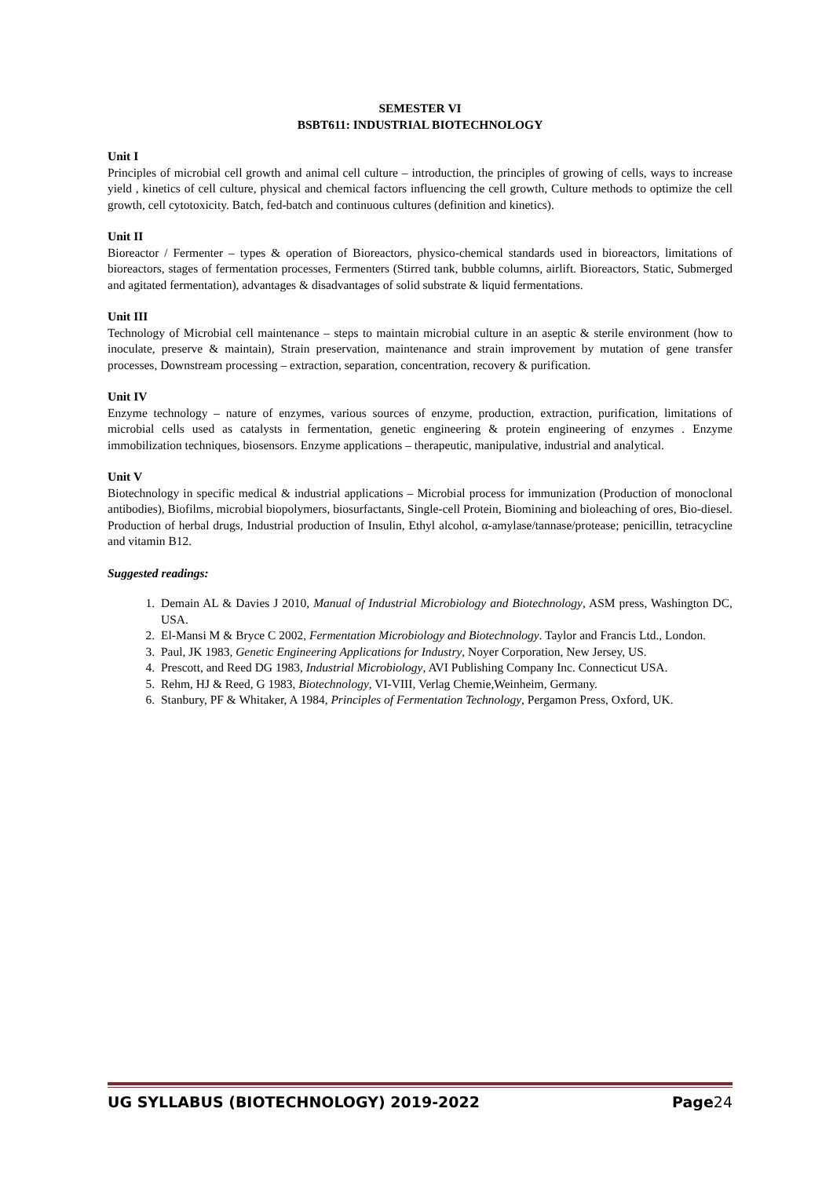SEMESTER VI
BSBT611: INDUSTRIAL BIOTECHNOLOGY
Unit I
Principles of microbial cell growth and animal cell culture – introduction, the principles of growing of cells, ways to increase yield , kinetics of cell culture, physical and chemical factors influencing the cell growth, Culture methods to optimize the cell growth, cell cytotoxicity. Batch, fed-batch and continuous cultures (definition and kinetics).
Unit II
Bioreactor / Fermenter – types & operation of Bioreactors, physico-chemical standards used in bioreactors, limitations of bioreactors, stages of fermentation processes, Fermenters (Stirred tank, bubble columns, airlift. Bioreactors, Static, Submerged and agitated fermentation), advantages & disadvantages of solid substrate & liquid fermentations.
Unit III
Technology of Microbial cell maintenance – steps to maintain microbial culture in an aseptic & sterile environment (how to inoculate, preserve & maintain), Strain preservation, maintenance and strain improvement by mutation of gene transfer processes, Downstream processing – extraction, separation, concentration, recovery & purification.
Unit IV
Enzyme technology – nature of enzymes, various sources of enzyme, production, extraction, purification, limitations of microbial cells used as catalysts in fermentation, genetic engineering & protein engineering of enzymes . Enzyme immobilization techniques, biosensors. Enzyme applications – therapeutic, manipulative, industrial and analytical.
Unit V
Biotechnology in specific medical & industrial applications – Microbial process for immunization (Production of monoclonal antibodies), Biofilms, microbial biopolymers, biosurfactants, Single-cell Protein, Biomining and bioleaching of ores, Bio-diesel. Production of herbal drugs, Industrial production of Insulin, Ethyl alcohol, α-amylase/tannase/protease; penicillin, tetracycline and vitamin B12.
Suggested readings:
1. Demain AL & Davies J 2010, Manual of Industrial Microbiology and Biotechnology, ASM press, Washington DC, USA.
2. El-Mansi M & Bryce C 2002, Fermentation Microbiology and Biotechnology. Taylor and Francis Ltd., London.
3. Paul, JK 1983, Genetic Engineering Applications for Industry, Noyer Corporation, New Jersey, US.
4. Prescott, and Reed DG 1983, Industrial Microbiology, AVI Publishing Company Inc. Connecticut USA.
5. Rehm, HJ & Reed, G 1983, Biotechnology, VI-VIII, Verlag Chemie,Weinheim, Germany.
6. Stanbury, PF & Whitaker, A 1984, Principles of Fermentation Technology, Pergamon Press, Oxford, UK.
UG SYLLABUS (BIOTECHNOLOGY) 2019-2022 Page24